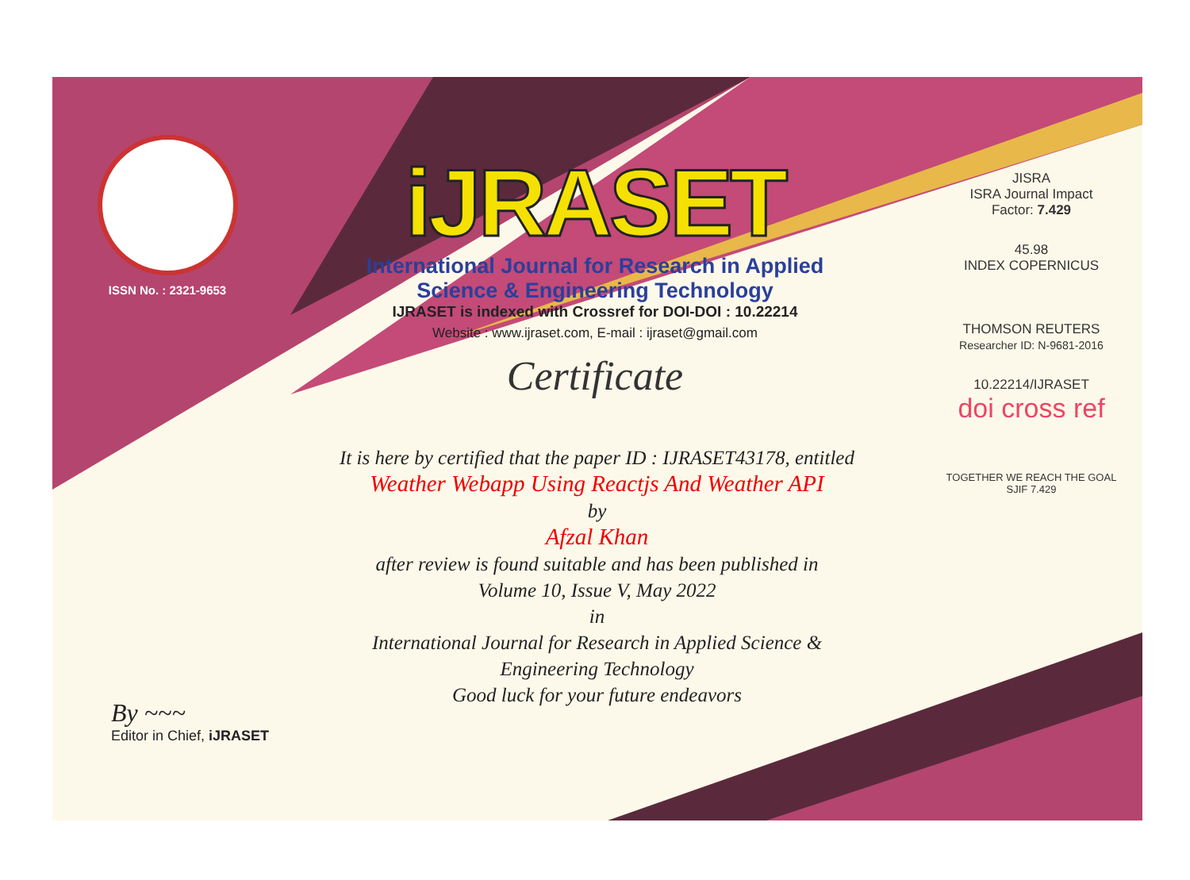ISSN No. : 2321-9653
iJRASET
International Journal for Research in Applied
Science & Engineering Technology
IJRASET is indexed with Crossref for DOI-DOI : 10.22214
Website : www.ijraset.com, E-mail : ijraset@gmail.com
Certificate
It is here by certified that the paper ID : IJRASET43178, entitled
Weather Webapp Using Reactjs And Weather API
by
Afzal Khan
after review is found suitable and has been published in
Volume 10, Issue V, May 2022
in
International Journal for Research in Applied Science &
Engineering Technology
Good luck for your future endeavors
JISRA
ISRA Journal Impact
Factor: 7.429
45.98
INDEX COPERNICUS
THOMSON REUTERS
Researcher ID: N-9681-2016
10.22214/IJRASET
doi cross ref
TOGETHER WE REACH THE GOAL
SJIF 7.429
By ~~~
Editor in Chief, iJRASET